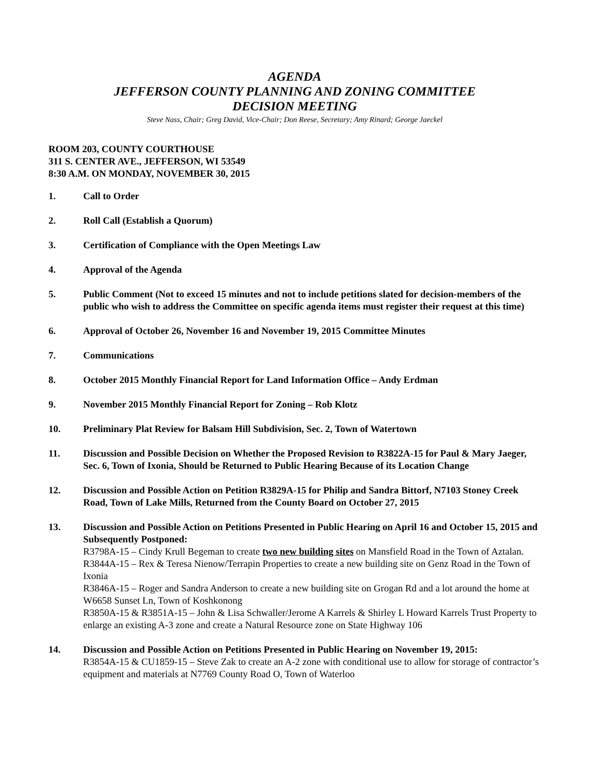AGENDA
JEFFERSON COUNTY PLANNING AND ZONING COMMITTEE
DECISION MEETING
Steve Nass, Chair; Greg David, Vice-Chair; Don Reese, Secretary; Amy Rinard; George Jaeckel
ROOM 203, COUNTY COURTHOUSE
311 S. CENTER AVE., JEFFERSON, WI 53549
8:30 A.M. ON MONDAY, NOVEMBER 30, 2015
1. Call to Order
2. Roll Call (Establish a Quorum)
3. Certification of Compliance with the Open Meetings Law
4. Approval of the Agenda
5. Public Comment (Not to exceed 15 minutes and not to include petitions slated for decision-members of the public who wish to address the Committee on specific agenda items must register their request at this time)
6. Approval of October 26, November 16 and November 19, 2015 Committee Minutes
7. Communications
8. October 2015 Monthly Financial Report for Land Information Office – Andy Erdman
9. November 2015 Monthly Financial Report for Zoning – Rob Klotz
10. Preliminary Plat Review for Balsam Hill Subdivision, Sec. 2, Town of Watertown
11. Discussion and Possible Decision on Whether the Proposed Revision to R3822A-15 for Paul & Mary Jaeger, Sec. 6, Town of Ixonia, Should be Returned to Public Hearing Because of its Location Change
12. Discussion and Possible Action on Petition R3829A-15 for Philip and Sandra Bittorf, N7103 Stoney Creek Road, Town of Lake Mills, Returned from the County Board on October 27, 2015
13. Discussion and Possible Action on Petitions Presented in Public Hearing on April 16 and October 15, 2015 and Subsequently Postponed:
R3798A-15 – Cindy Krull Begeman to create two new building sites on Mansfield Road in the Town of Aztalan.
R3844A-15 – Rex & Teresa Nienow/Terrapin Properties to create a new building site on Genz Road in the Town of Ixonia
R3846A-15 – Roger and Sandra Anderson to create a new building site on Grogan Rd and a lot around the home at W6658 Sunset Ln, Town of Koshkonong
R3850A-15 & R3851A-15 – John & Lisa Schwaller/Jerome A Karrels & Shirley L Howard Karrels Trust Property to enlarge an existing A-3 zone and create a Natural Resource zone on State Highway 106
14. Discussion and Possible Action on Petitions Presented in Public Hearing on November 19, 2015:
R3854A-15 & CU1859-15 – Steve Zak to create an A-2 zone with conditional use to allow for storage of contractor’s equipment and materials at N7769 County Road O, Town of Waterloo